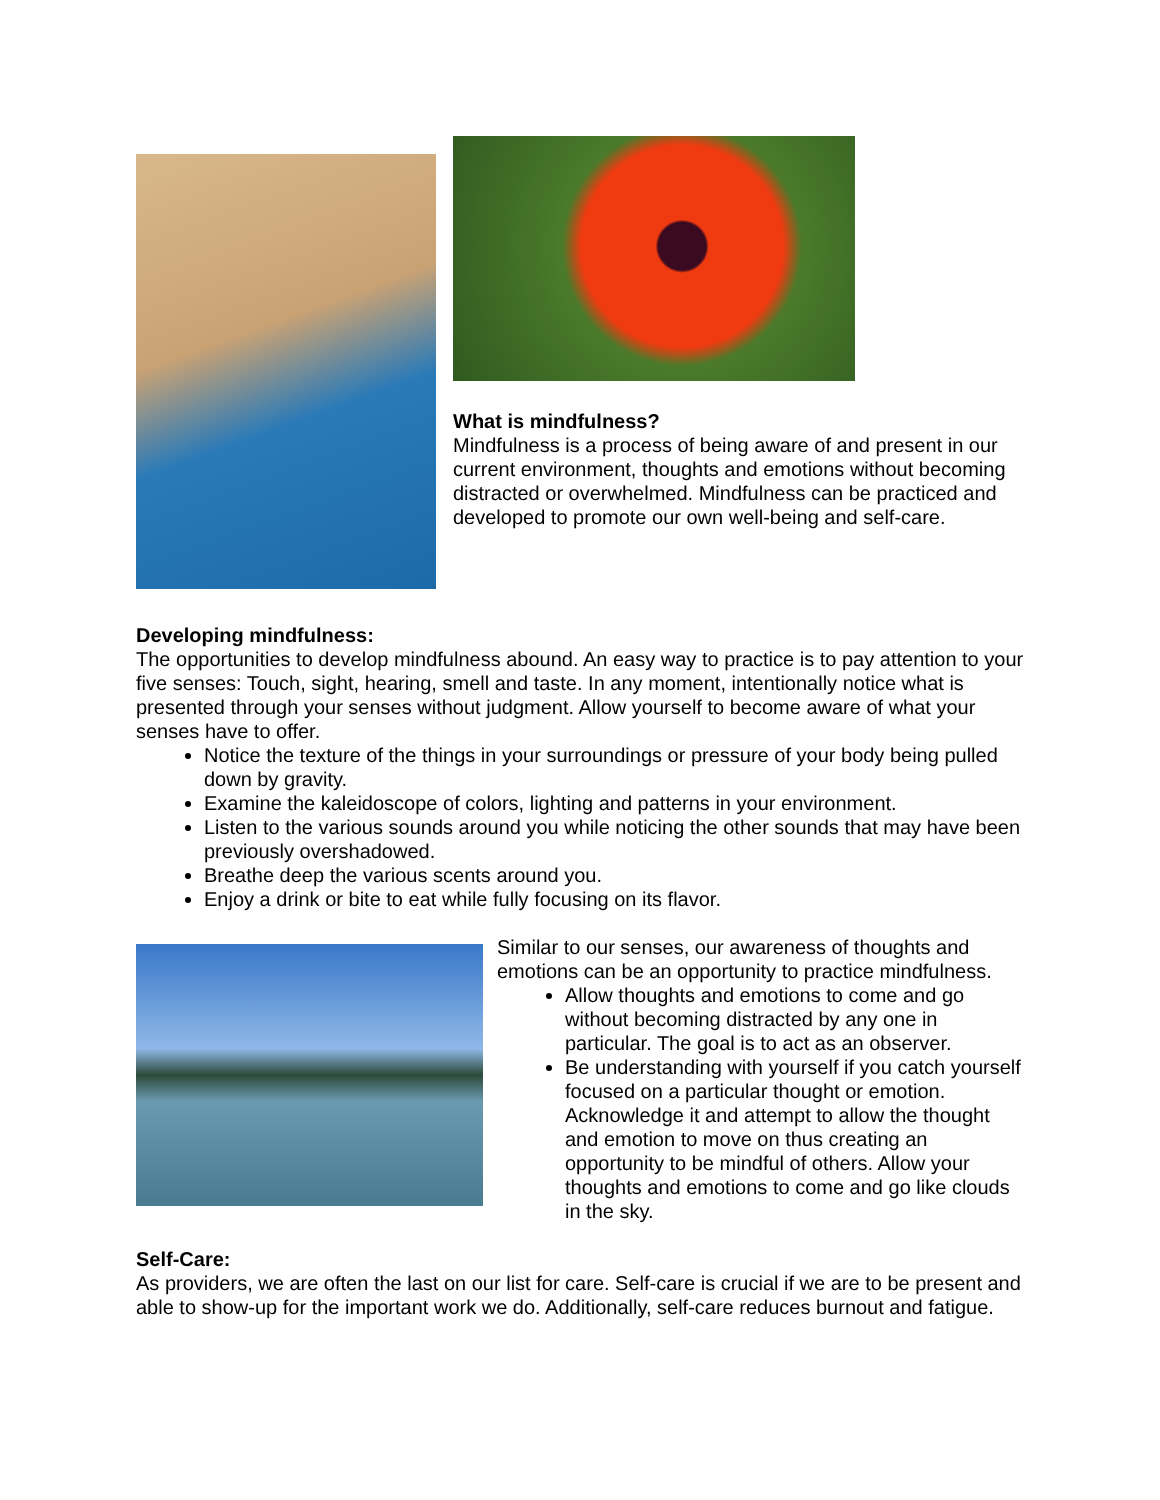What is mindfulness?
Mindfulness is a process of being aware of and present in our current environment, thoughts and emotions without becoming distracted or overwhelmed. Mindfulness can be practiced and developed to promote our own well-being and self-care.
Developing mindfulness:
The opportunities to develop mindfulness abound. An easy way to practice is to pay attention to your five senses: Touch, sight, hearing, smell and taste. In any moment, intentionally notice what is presented through your senses without judgment. Allow yourself to become aware of what your senses have to offer.
Notice the texture of the things in your surroundings or pressure of your body being pulled down by gravity.
Examine the kaleidoscope of colors, lighting and patterns in your environment.
Listen to the various sounds around you while noticing the other sounds that may have been previously overshadowed.
Breathe deep the various scents around you.
Enjoy a drink or bite to eat while fully focusing on its flavor.
Similar to our senses, our awareness of thoughts and emotions can be an opportunity to practice mindfulness.
Allow thoughts and emotions to come and go without becoming distracted by any one in particular. The goal is to act as an observer.
Be understanding with yourself if you catch yourself focused on a particular thought or emotion. Acknowledge it and attempt to allow the thought and emotion to move on thus creating an opportunity to be mindful of others. Allow your thoughts and emotions to come and go like clouds in the sky.
Self-Care:
As providers, we are often the last on our list for care. Self-care is crucial if we are to be present and able to show-up for the important work we do. Additionally, self-care reduces burnout and fatigue.